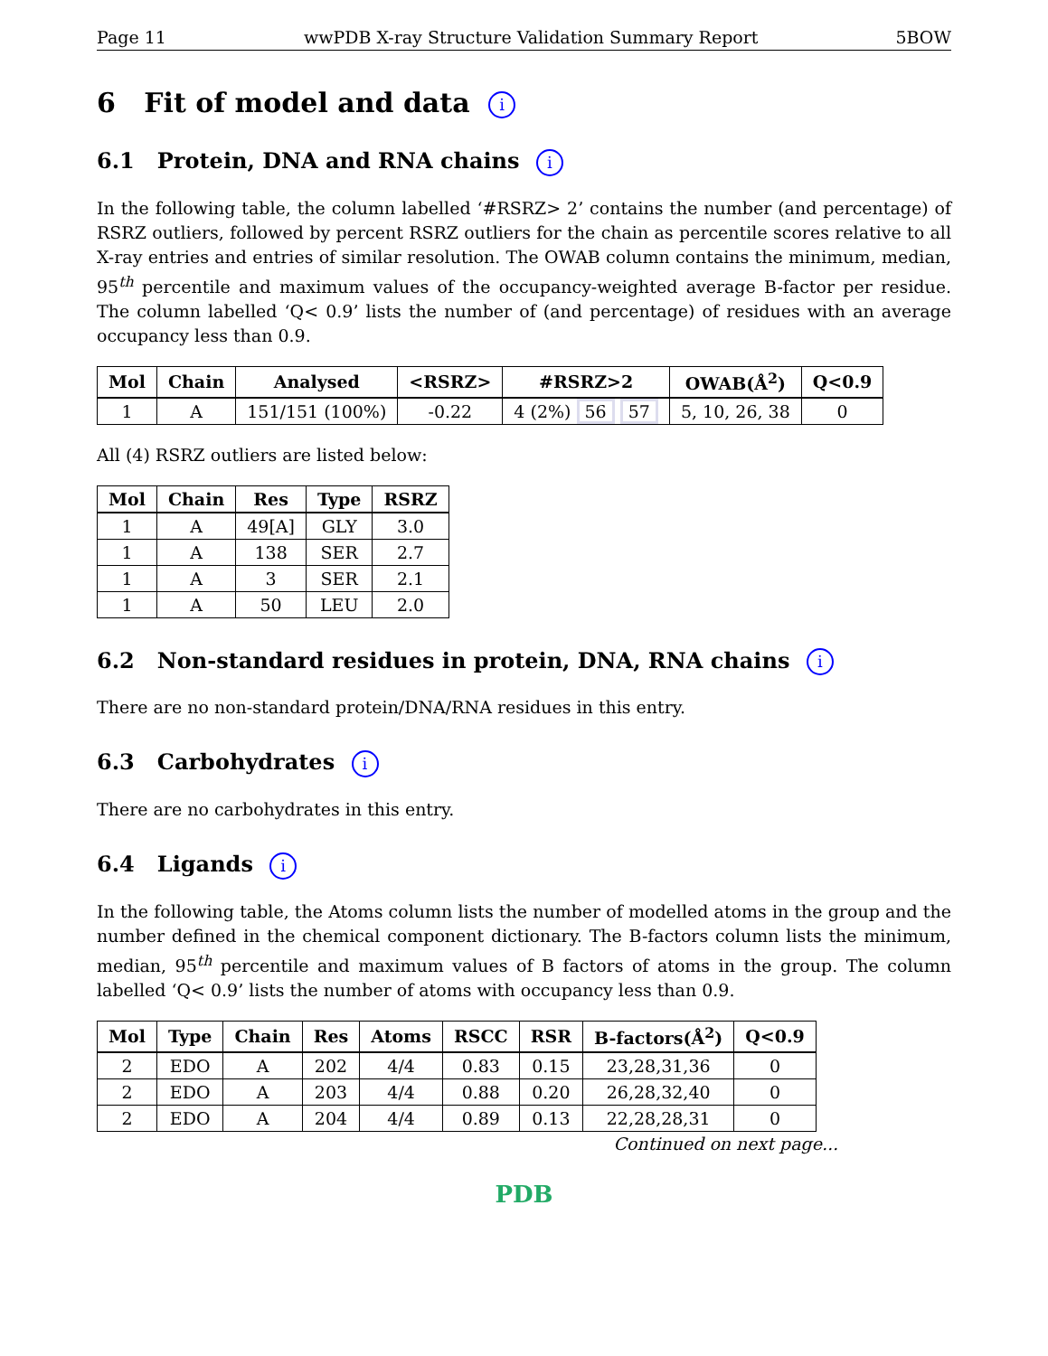Page 11 wwPDB X-ray Structure Validation Summary Report 5BOW
6 Fit of model and data i
6.1 Protein, DNA and RNA chains i
In the following table, the column labelled ‘#RSRZ> 2’ contains the number (and percentage) of RSRZ outliers, followed by percent RSRZ outliers for the chain as percentile scores relative to all X-ray entries and entries of similar resolution. The OWAB column contains the minimum, median, 95<sup>th</sup> percentile and maximum values of the occupancy-weighted average B-factor per residue. The column labelled ‘Q< 0.9’ lists the number of (and percentage) of residues with an average occupancy less than 0.9.
| Mol | Chain | Analysed | <RSRZ> | #RSRZ>2 | OWAB(Å<sup>2</sup>) | Q<0.9 |
| --- | --- | --- | --- | --- | --- | --- |
| 1 | A | 151/151 (100%) | -0.22 | 4 (2%) 56 57 | 5, 10, 26, 38 | 0 |
All (4) RSRZ outliers are listed below:
| Mol | Chain | Res | Type | RSRZ |
| --- | --- | --- | --- | --- |
| 1 | A | 49[A] | GLY | 3.0 |
| 1 | A | 138 | SER | 2.7 |
| 1 | A | 3 | SER | 2.1 |
| 1 | A | 50 | LEU | 2.0 |
6.2 Non-standard residues in protein, DNA, RNA chains i
There are no non-standard protein/DNA/RNA residues in this entry.
6.3 Carbohydrates i
There are no carbohydrates in this entry.
6.4 Ligands i
In the following table, the Atoms column lists the number of modelled atoms in the group and the number defined in the chemical component dictionary. The B-factors column lists the minimum, median, 95<sup>th</sup> percentile and maximum values of B factors of atoms in the group. The column labelled ‘Q< 0.9’ lists the number of atoms with occupancy less than 0.9.
| Mol | Type | Chain | Res | Atoms | RSCC | RSR | B-factors(Å<sup>2</sup>) | Q<0.9 |
| --- | --- | --- | --- | --- | --- | --- | --- | --- |
| 2 | EDO | A | 202 | 4/4 | 0.83 | 0.15 | 23,28,31,36 | 0 |
| 2 | EDO | A | 203 | 4/4 | 0.88 | 0.20 | 26,28,32,40 | 0 |
| 2 | EDO | A | 204 | 4/4 | 0.89 | 0.13 | 22,28,28,31 | 0 |
Continued on next page...
PDB